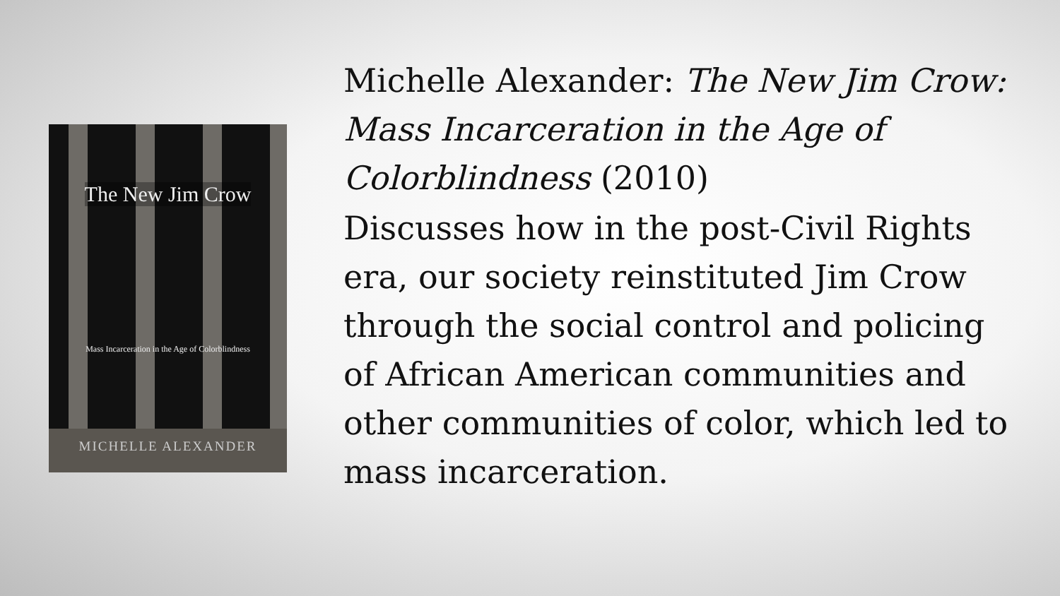The New Jim Crow
Mass Incarceration in the Age of Colorblindness
MICHELLE ALEXANDER
Michelle Alexander: The New Jim Crow: Mass Incarceration in the Age of Colorblindness (2010)
Discusses how in the post-Civil Rights era, our society reinstituted Jim Crow through the social control and policing of African American communities and other communities of color, which led to mass incarceration.